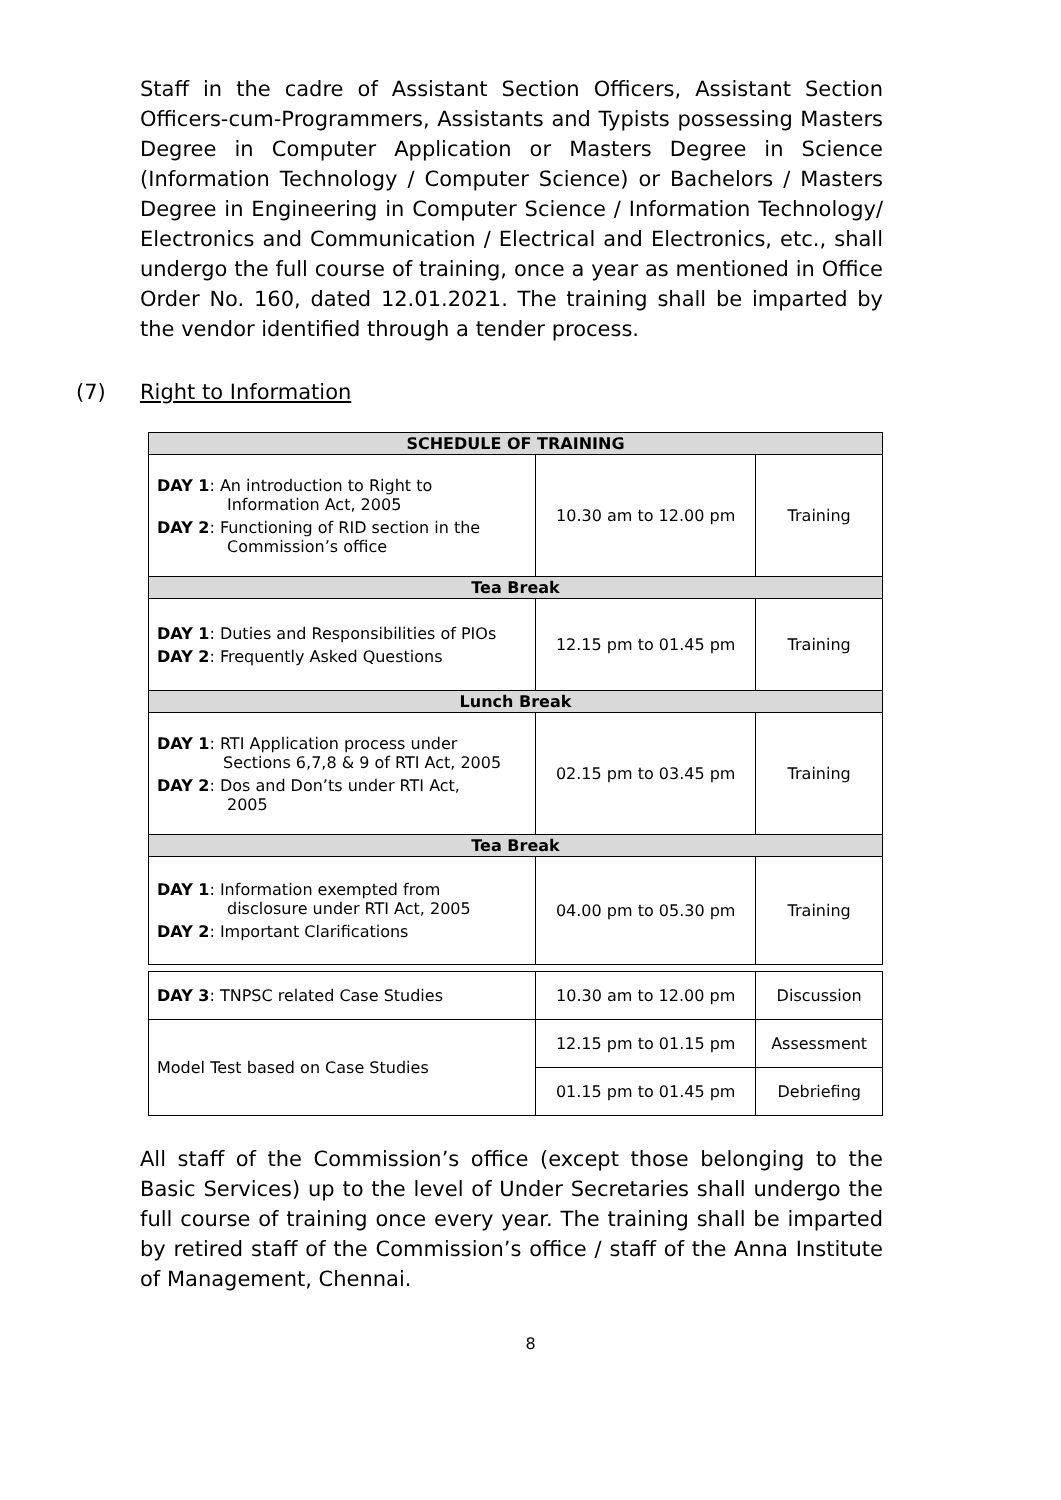Staff in the cadre of Assistant Section Officers, Assistant Section Officers-cum-Programmers, Assistants and Typists possessing Masters Degree in Computer Application or Masters Degree in Science (Information Technology / Computer Science) or Bachelors / Masters Degree in Engineering in Computer Science / Information Technology/ Electronics and Communication / Electrical and Electronics, etc., shall undergo the full course of training, once a year as mentioned in Office Order No. 160, dated 12.01.2021. The training shall be imparted by the vendor identified through a tender process.
(7) Right to Information
| SCHEDULE OF TRAINING | | |
| --- | --- | --- |
| DAY 1 : An introduction to Right to Information Act, 2005 DAY 2 : Functioning of RID section in the Commission’s office | 10.30 am to 12.00 pm | Training |
| Tea Break | | |
| DAY 1 : Duties and Responsibilities of PIOs DAY 2 : Frequently Asked Questions | 12.15 pm to 01.45 pm | Training |
| Lunch Break | | |
| DAY 1 : RTI Application process under Sections 6,7,8 & 9 of RTI Act, 2005 DAY 2 : Dos and Don’ts under RTI Act, 2005 | 02.15 pm to 03.45 pm | Training |
| Tea Break | | |
| DAY 1 : Information exempted from disclosure under RTI Act, 2005 DAY 2 : Important Clarifications | 04.00 pm to 05.30 pm | Training |
| DAY 3 : TNPSC related Case Studies | 10.30 am to 12.00 pm | Discussion |
| Model Test based on Case Studies | 12.15 pm to 01.15 pm | Assessment |
| | 01.15 pm to 01.45 pm | Debriefing |
All staff of the Commission’s office (except those belonging to the Basic Services) up to the level of Under Secretaries shall undergo the full course of training once every year. The training shall be imparted by retired staff of the Commission’s office / staff of the Anna Institute of Management, Chennai.
8